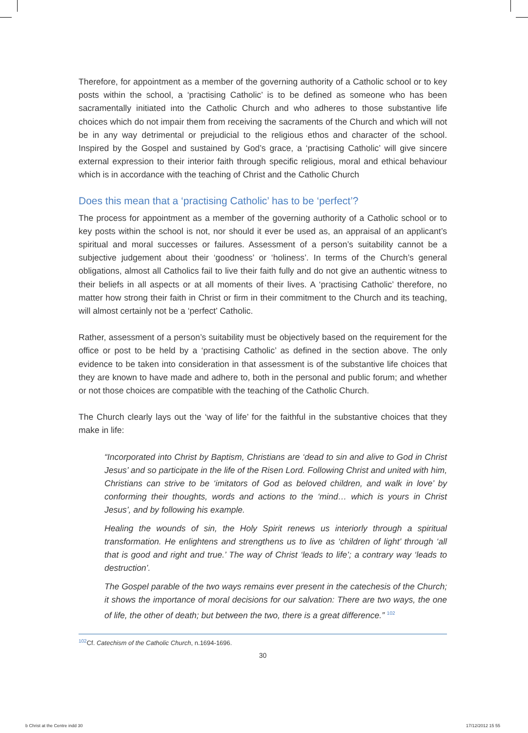Therefore, for appointment as a member of the governing authority of a Catholic school or to key posts within the school, a ‘practising Catholic’ is to be defined as someone who has been sacramentally initiated into the Catholic Church and who adheres to those substantive life choices which do not impair them from receiving the sacraments of the Church and which will not be in any way detrimental or prejudicial to the religious ethos and character of the school. Inspired by the Gospel and sustained by God’s grace, a ‘practising Catholic’ will give sincere external expression to their interior faith through specific religious, moral and ethical behaviour which is in accordance with the teaching of Christ and the Catholic Church
Does this mean that a ‘practising Catholic’ has to be ‘perfect’?
The process for appointment as a member of the governing authority of a Catholic school or to key posts within the school is not, nor should it ever be used as, an appraisal of an applicant’s spiritual and moral successes or failures. Assessment of a person’s suitability cannot be a subjective judgement about their ‘goodness’ or ‘holiness’. In terms of the Church’s general obligations, almost all Catholics fail to live their faith fully and do not give an authentic witness to their beliefs in all aspects or at all moments of their lives. A ‘practising Catholic’ therefore, no matter how strong their faith in Christ or firm in their commitment to the Church and its teaching, will almost certainly not be a ‘perfect’ Catholic.
Rather, assessment of a person’s suitability must be objectively based on the requirement for the office or post to be held by a ‘practising Catholic’ as defined in the section above. The only evidence to be taken into consideration in that assessment is of the substantive life choices that they are known to have made and adhere to, both in the personal and public forum; and whether or not those choices are compatible with the teaching of the Catholic Church.
The Church clearly lays out the ‘way of life’ for the faithful in the substantive choices that they make in life:
“Incorporated into Christ by Baptism, Christians are ‘dead to sin and alive to God in Christ Jesus’ and so participate in the life of the Risen Lord. Following Christ and united with him, Christians can strive to be ‘imitators of God as beloved children, and walk in love’ by conforming their thoughts, words and actions to the ‘mind… which is yours in Christ Jesus’, and by following his example.
Healing the wounds of sin, the Holy Spirit renews us interiorly through a spiritual transformation. He enlightens and strengthens us to live as ‘children of light’ through ‘all that is good and right and true.’ The way of Christ ‘leads to life’; a contrary way ‘leads to destruction’.
The Gospel parable of the two ways remains ever present in the catechesis of the Church; it shows the importance of moral decisions for our salvation: There are two ways, the one of life, the other of death; but between the two, there is a great difference.” <sup>102</sup>
<sup>102</sup>Cf. Catechism of the Catholic Church, n.1694-1696.
30
b Christ at the Centre indd 30 17/12/2012 15 55